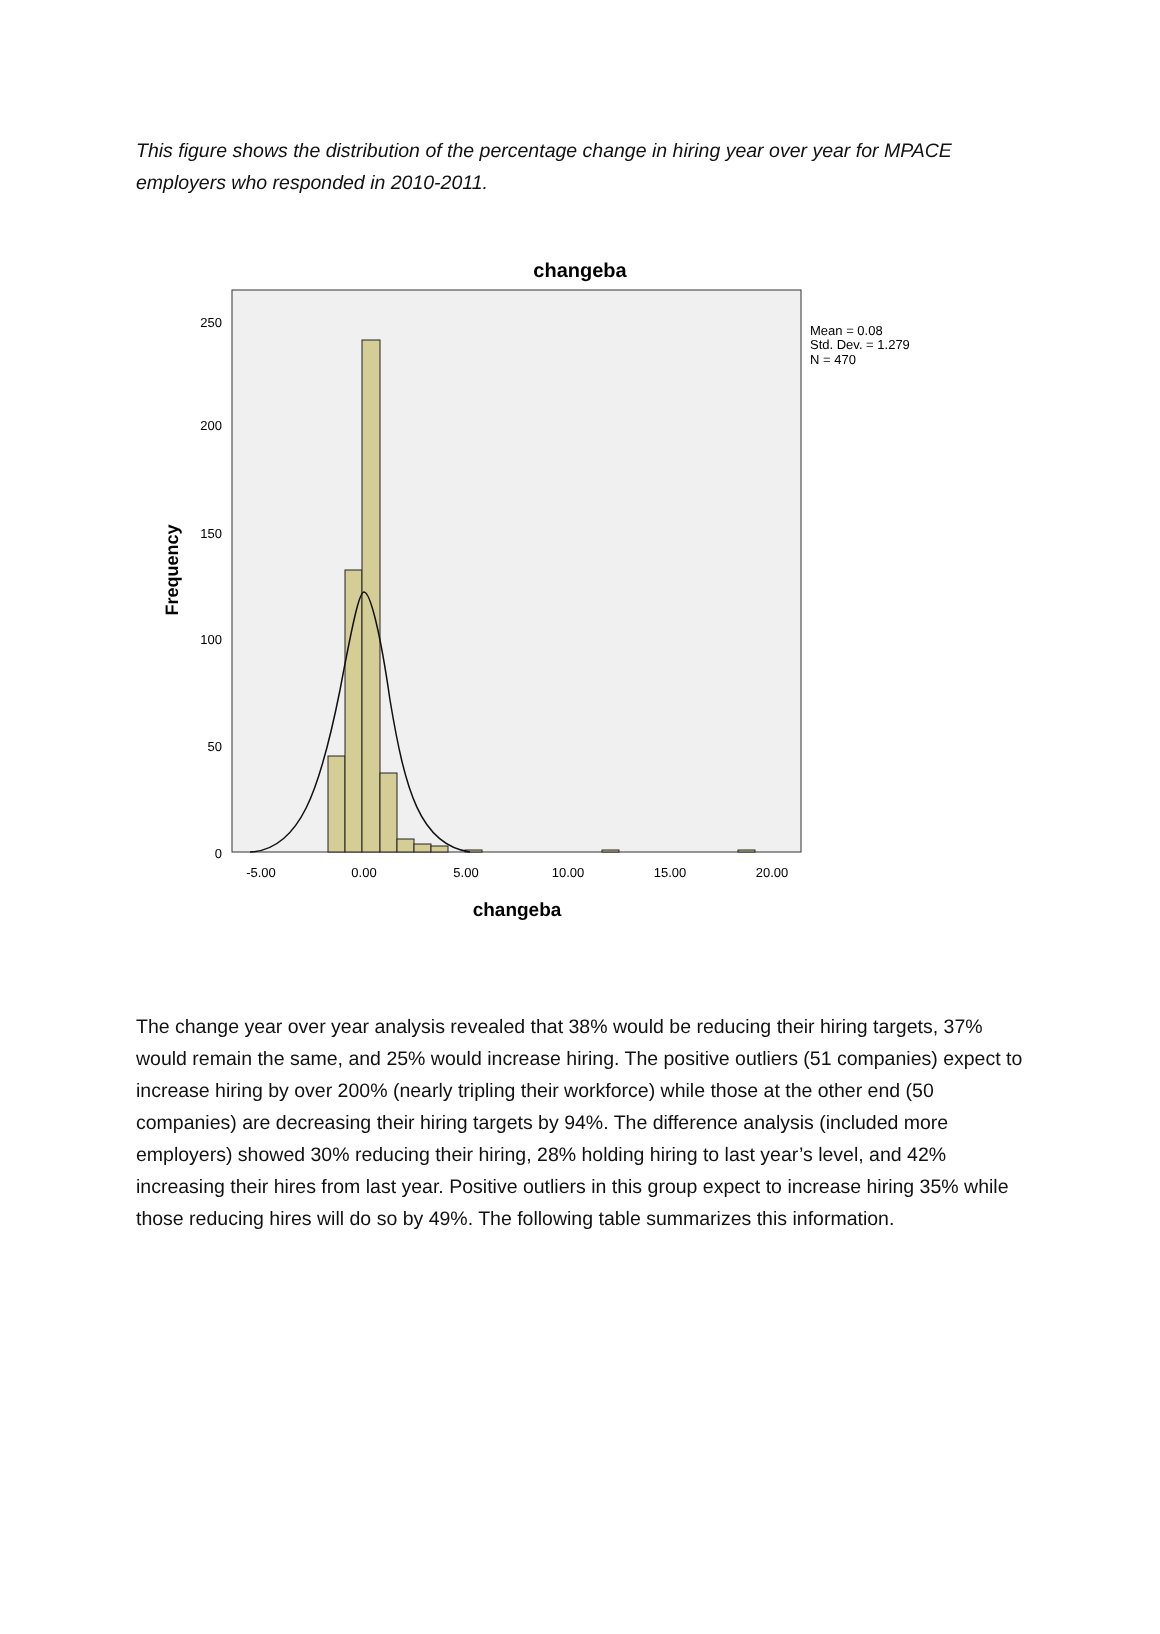This figure shows the distribution of the percentage change in hiring year over year for MPACE employers who responded in 2010-2011.
changeba
Mean = 0.08
Std. Dev. = 1.279
N = 470
250
200
150
100
50
0
-5.00
0.00
5.00
10.00
15.00
20.00
changeba
Frequency
The change year over year analysis revealed that 38% would be reducing their hiring targets, 37% would remain the same, and 25% would increase hiring. The positive outliers (51 companies) expect to increase hiring by over 200% (nearly tripling their workforce) while those at the other end (50 companies) are decreasing their hiring targets by 94%. The difference analysis (included more employers) showed 30% reducing their hiring, 28% holding hiring to last year’s level, and 42% increasing their hires from last year. Positive outliers in this group expect to increase hiring 35% while those reducing hires will do so by 49%. The following table summarizes this information.